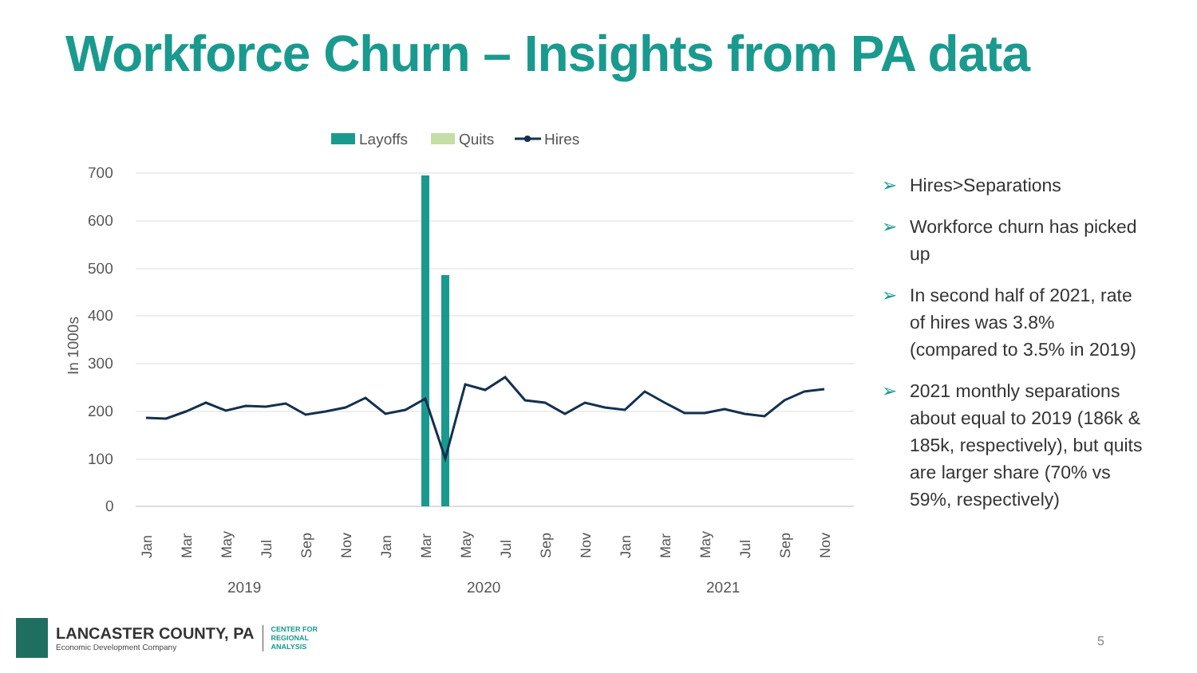Workforce Churn – Insights from PA data
Layoffs
Quits
Hires
700
600
500
400
300
200
100
0
In 1000s
2019
2020
2021
Jan
Mar
May
Jul
Sep
Nov
Jan
Mar
May
Jul
Sep
Nov
Jan
Mar
May
Jul
Sep
Nov
➢ Hires>Separations
➢ Workforce churn has picked up
➢ In second half of 2021, rate of hires was 3.8% (compared to 3.5% in 2019)
➢ 2021 monthly separations about equal to 2019 (186k & 185k, respectively), but quits are larger share (70% vs 59%, respectively)
LANCASTER COUNTY, PA
Economic Development Company
CENTER FOR
REGIONAL
ANALYSIS
5